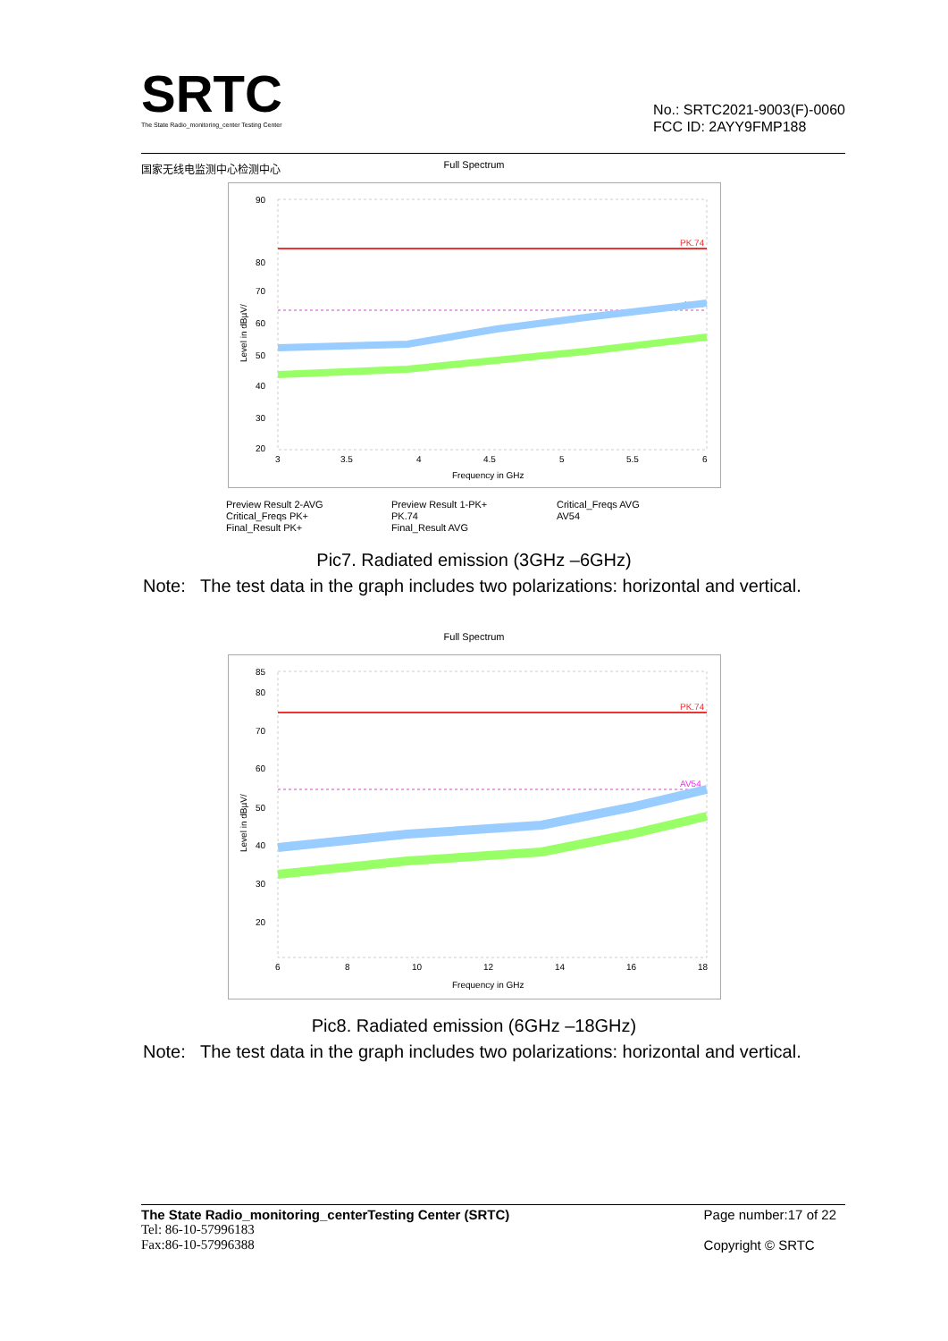SRTC
The State Radio_monitoring_center Testing Center
国家无线电监测中心检测中心
No.: SRTC2021-9003(F)-0060
FCC ID: 2AYY9FMP188
Full Spectrum
PK.74
AV54
90
80
70
60
50
40
30
20
3
3.5
4
4.5
5
5.5
6
Frequency in GHz
Level in dBµV/
Preview Result 2-AVG Preview Result 1-PK+ Critical_Freqs AVG Critical_Freqs PK+ PK.74 AV54 Final_Result PK+ Final_Result AVG
Pic7. Radiated emission (3GHz –6GHz)
Note: The test data in the graph includes two polarizations: horizontal and vertical.
Full Spectrum
PK.74
AV54
85
80
70
60
50
40
30
20
6
8
10
12
14
16
18
Frequency in GHz
Level in dBµV/
Pic8. Radiated emission (6GHz –18GHz)
Note: The test data in the graph includes two polarizations: horizontal and vertical.
The State Radio_monitoring_centerTesting Center (SRTC)
Tel: 86-10-57996183
Fax:86-10-57996388
Page number:17 of 22
Copyright © SRTC